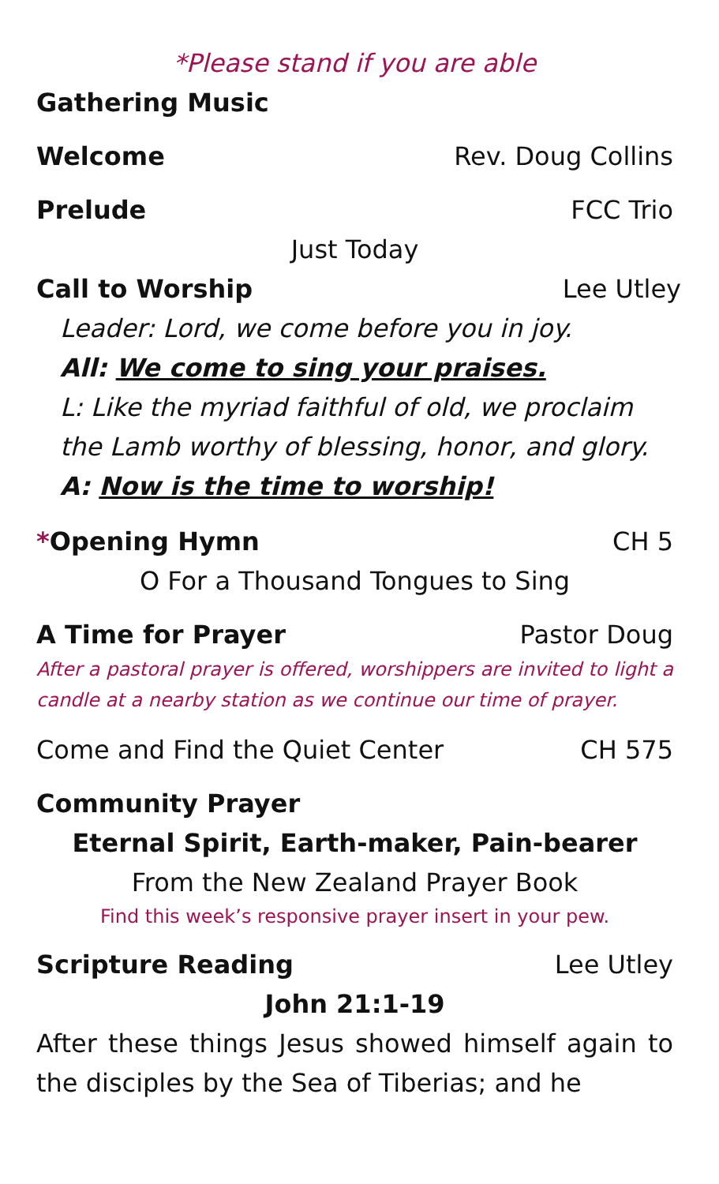*Please stand if you are able
Gathering Music
Welcome Rev. Doug Collins
Prelude FCC Trio
Just Today
Call to Worship Lee Utley
Leader: Lord, we come before you in joy.
All: We come to sing your praises.
L: Like the myriad faithful of old, we proclaim the Lamb worthy of blessing, honor, and glory.
A: Now is the time to worship!
*Opening Hymn CH 5
O For a Thousand Tongues to Sing
A Time for Prayer Pastor Doug
After a pastoral prayer is offered, worshippers are invited to light a candle at a nearby station as we continue our time of prayer.
Come and Find the Quiet Center CH 575
Community Prayer
Eternal Spirit, Earth-maker, Pain-bearer
From the New Zealand Prayer Book
Find this week’s responsive prayer insert in your pew.
Scripture Reading Lee Utley
John 21:1-19
After these things Jesus showed himself again to the disciples by the Sea of Tiberias; and he